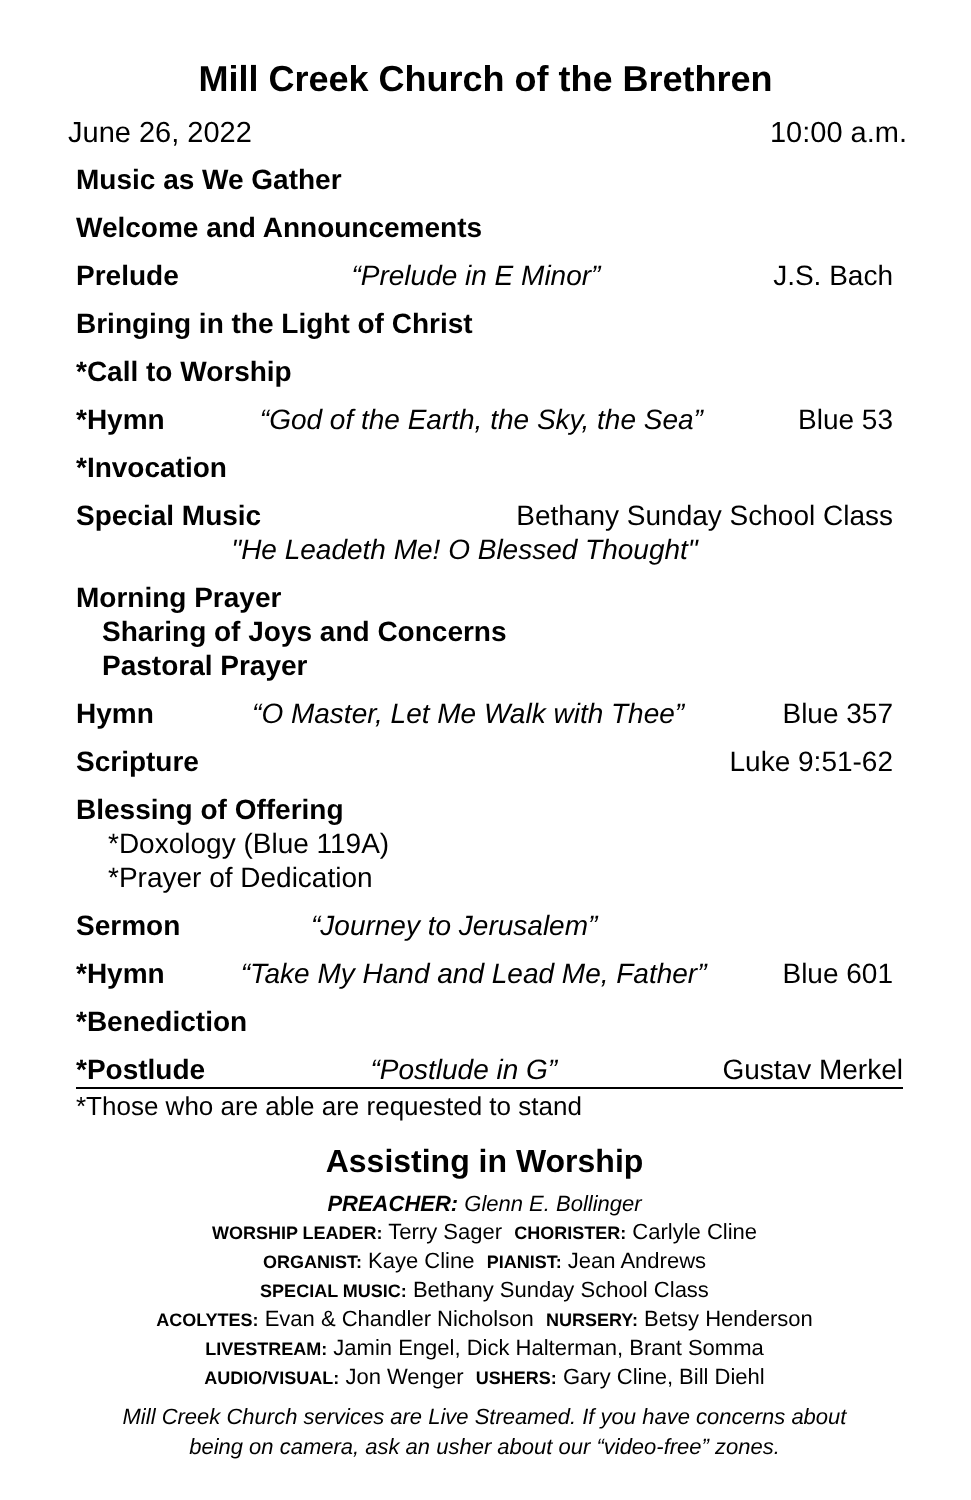Mill Creek Church of the Brethren
June 26, 2022 10:00 a.m.
Music as We Gather
Welcome and Announcements
Prelude “Prelude in E Minor” J.S. Bach
Bringing in the Light of Christ
*Call to Worship
*Hymn “God of the Earth, the Sky, the Sea” Blue 53
*Invocation
Special Music Bethany Sunday School Class
"He Leadeth Me! O Blessed Thought"
Morning Prayer
Sharing of Joys and Concerns
Pastoral Prayer
Hymn “O Master, Let Me Walk with Thee” Blue 357
Scripture Luke 9:51-62
Blessing of Offering
*Doxology (Blue 119A)
*Prayer of Dedication
Sermon “Journey to Jerusalem”
*Hymn “Take My Hand and Lead Me, Father” Blue 601
*Benediction
*Postlude “Postlude in G” Gustav Merkel
*Those who are able are requested to stand
Assisting in Worship
PREACHER: Glenn E. Bollinger
WORSHIP LEADER: Terry Sager CHORISTER: Carlyle Cline
ORGANIST: Kaye Cline PIANIST: Jean Andrews
SPECIAL MUSIC: Bethany Sunday School Class
ACOLYTES: Evan & Chandler Nicholson NURSERY: Betsy Henderson
LIVESTREAM: Jamin Engel, Dick Halterman, Brant Somma
AUDIO/VISUAL: Jon Wenger USHERS: Gary Cline, Bill Diehl
Mill Creek Church services are Live Streamed. If you have concerns about
being on camera, ask an usher about our “video-free” zones.